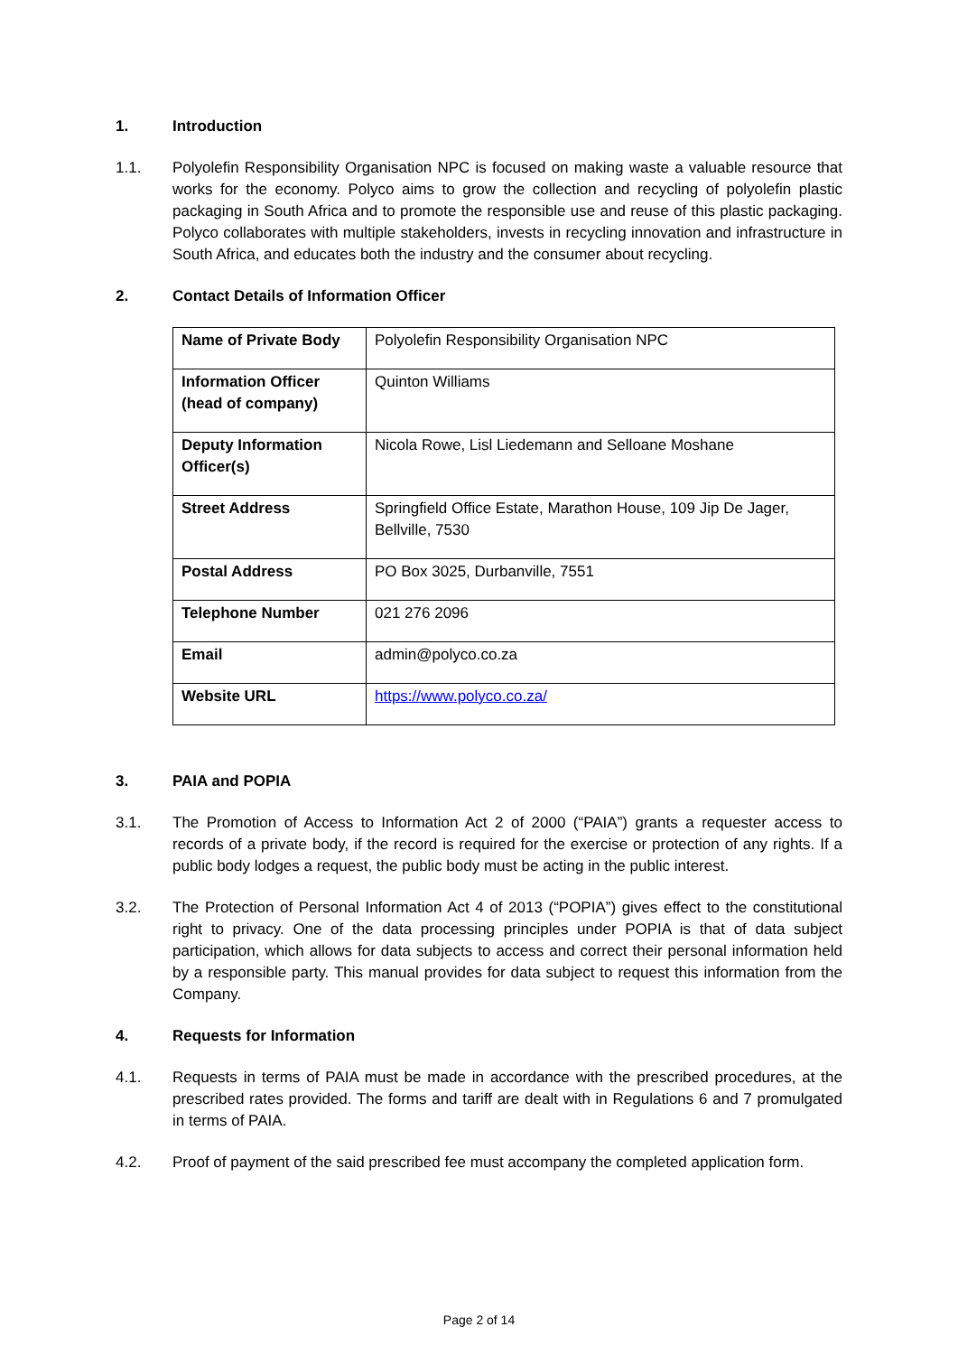1. Introduction
1.1. Polyolefin Responsibility Organisation NPC is focused on making waste a valuable resource that works for the economy. Polyco aims to grow the collection and recycling of polyolefin plastic packaging in South Africa and to promote the responsible use and reuse of this plastic packaging. Polyco collaborates with multiple stakeholders, invests in recycling innovation and infrastructure in South Africa, and educates both the industry and the consumer about recycling.
2. Contact Details of Information Officer
| Name of Private Body | Polyolefin Responsibility Organisation NPC |
| Information Officer (head of company) | Quinton Williams |
| Deputy Information Officer(s) | Nicola Rowe, Lisl Liedemann and Selloane Moshane |
| Street Address | Springfield Office Estate, Marathon House, 109 Jip De Jager, Bellville, 7530 |
| Postal Address | PO Box 3025, Durbanville, 7551 |
| Telephone Number | 021 276 2096 |
| Email | admin@polyco.co.za |
| Website URL | https://www.polyco.co.za/ |
3. PAIA and POPIA
3.1. The Promotion of Access to Information Act 2 of 2000 (“PAIA”) grants a requester access to records of a private body, if the record is required for the exercise or protection of any rights. If a public body lodges a request, the public body must be acting in the public interest.
3.2. The Protection of Personal Information Act 4 of 2013 (“POPIA”) gives effect to the constitutional right to privacy. One of the data processing principles under POPIA is that of data subject participation, which allows for data subjects to access and correct their personal information held by a responsible party. This manual provides for data subject to request this information from the Company.
4. Requests for Information
4.1. Requests in terms of PAIA must be made in accordance with the prescribed procedures, at the prescribed rates provided. The forms and tariff are dealt with in Regulations 6 and 7 promulgated in terms of PAIA.
4.2. Proof of payment of the said prescribed fee must accompany the completed application form.
Page 2 of 14